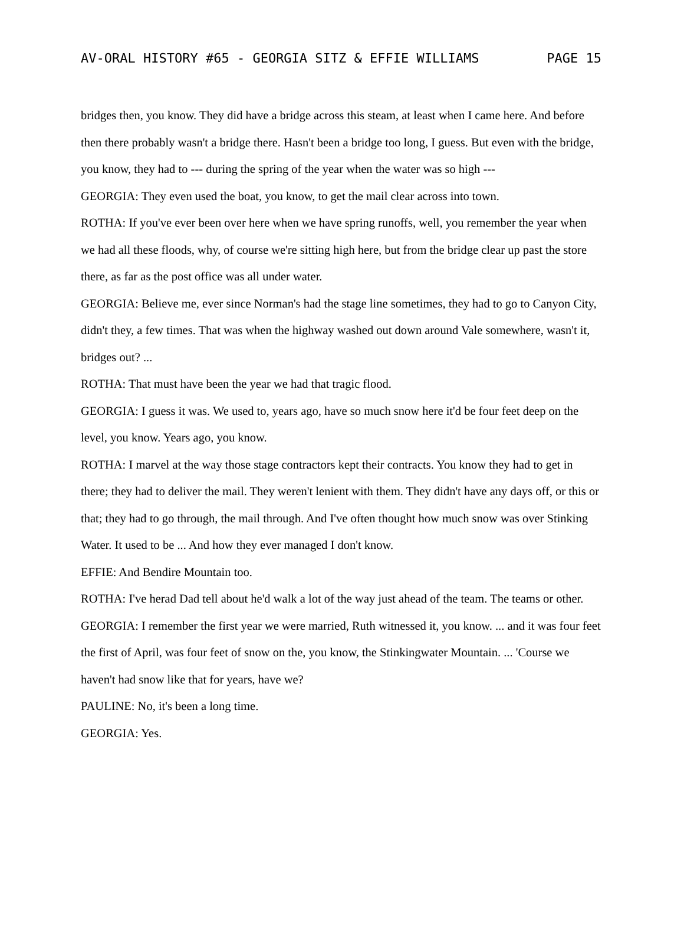AV-ORAL HISTORY #65 - GEORGIA SITZ & EFFIE WILLIAMS PAGE 15
bridges then, you know. They did have a bridge across this steam, at least when I came here. And before then there probably wasn't a bridge there. Hasn't been a bridge too long, I guess. But even with the bridge, you know, they had to --- during the spring of the year when the water was so high ---
GEORGIA: They even used the boat, you know, to get the mail clear across into town.
ROTHA: If you've ever been over here when we have spring runoffs, well, you remember the year when we had all these floods, why, of course we're sitting high here, but from the bridge clear up past the store there, as far as the post office was all under water.
GEORGIA: Believe me, ever since Norman's had the stage line sometimes, they had to go to Canyon City, didn't they, a few times. That was when the highway washed out down around Vale somewhere, wasn't it, bridges out? ...
ROTHA: That must have been the year we had that tragic flood.
GEORGIA: I guess it was. We used to, years ago, have so much snow here it'd be four feet deep on the level, you know. Years ago, you know.
ROTHA: I marvel at the way those stage contractors kept their contracts. You know they had to get in there; they had to deliver the mail. They weren't lenient with them. They didn't have any days off, or this or that; they had to go through, the mail through. And I've often thought how much snow was over Stinking Water. It used to be ... And how they ever managed I don't know.
EFFIE: And Bendire Mountain too.
ROTHA: I've herad Dad tell about he'd walk a lot of the way just ahead of the team. The teams or other.
GEORGIA: I remember the first year we were married, Ruth witnessed it, you know. ... and it was four feet the first of April, was four feet of snow on the, you know, the Stinkingwater Mountain. ... 'Course we haven't had snow like that for years, have we?
PAULINE: No, it's been a long time.
GEORGIA: Yes.